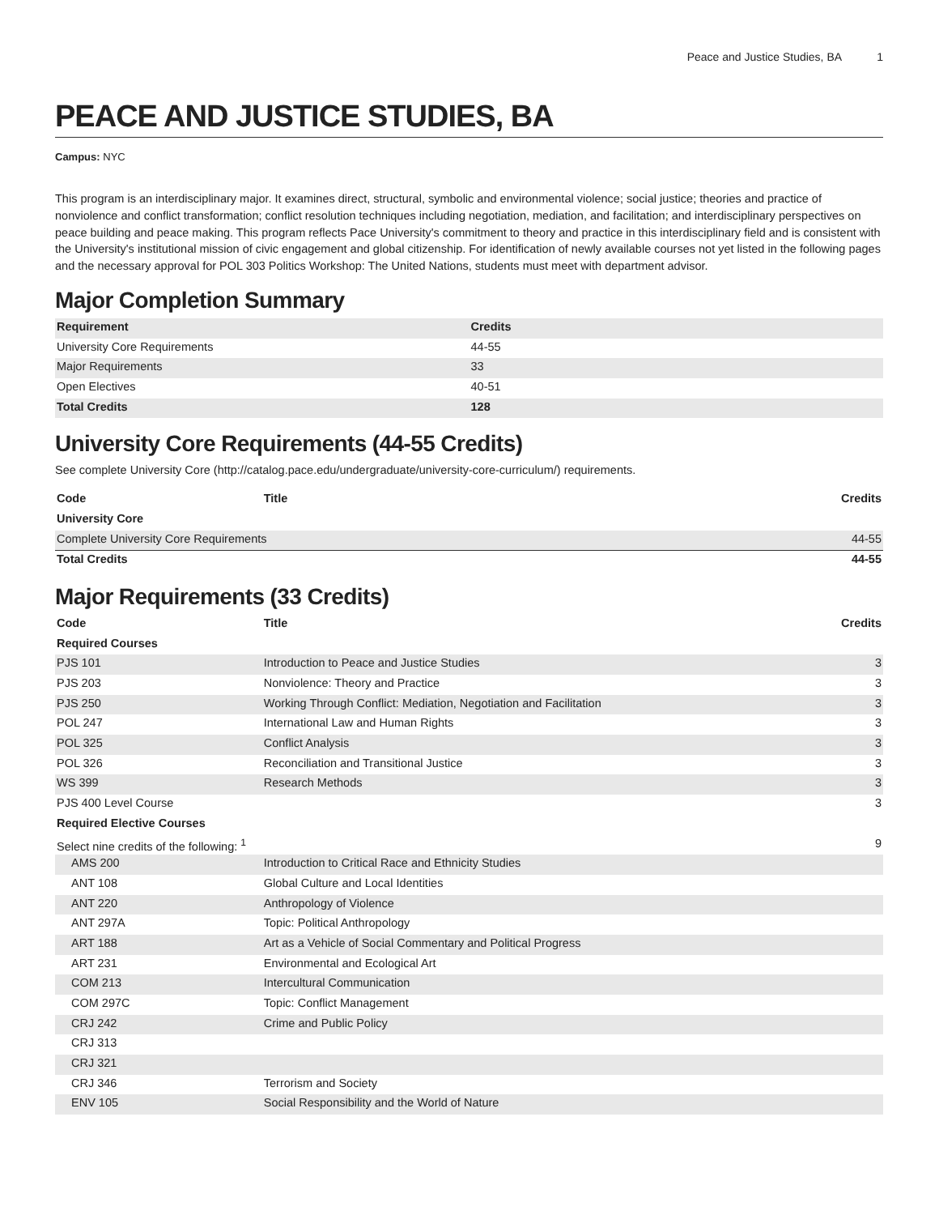Peace and Justice Studies, BA 1
PEACE AND JUSTICE STUDIES, BA
Campus: NYC
This program is an interdisciplinary major. It examines direct, structural, symbolic and environmental violence; social justice; theories and practice of nonviolence and conflict transformation; conflict resolution techniques including negotiation, mediation, and facilitation; and interdisciplinary perspectives on peace building and peace making. This program reflects Pace University's commitment to theory and practice in this interdisciplinary field and is consistent with the University's institutional mission of civic engagement and global citizenship. For identification of newly available courses not yet listed in the following pages and the necessary approval for POL 303 Politics Workshop: The United Nations, students must meet with department advisor.
Major Completion Summary
| Requirement | Credits |
| --- | --- |
| University Core Requirements | 44-55 |
| Major Requirements | 33 |
| Open Electives | 40-51 |
| Total Credits | 128 |
University Core Requirements (44-55 Credits)
See complete University Core (http://catalog.pace.edu/undergraduate/university-core-curriculum/) requirements.
| Code | Title | Credits |
| --- | --- | --- |
| University Core | | |
| Complete University Core Requirements | | 44-55 |
| Total Credits | | 44-55 |
Major Requirements (33 Credits)
| Code | Title | Credits |
| --- | --- | --- |
| Required Courses | | |
| PJS 101 | Introduction to Peace and Justice Studies | 3 |
| PJS 203 | Nonviolence: Theory and Practice | 3 |
| PJS 250 | Working Through Conflict: Mediation, Negotiation and Facilitation | 3 |
| POL 247 | International Law and Human Rights | 3 |
| POL 325 | Conflict Analysis | 3 |
| POL 326 | Reconciliation and Transitional Justice | 3 |
| WS 399 | Research Methods | 3 |
| PJS 400 Level Course | | 3 |
| Required Elective Courses | | |
| Select nine credits of the following: <sup>1</sup> | | 9 |
| AMS 200 | Introduction to Critical Race and Ethnicity Studies | |
| ANT 108 | Global Culture and Local Identities | |
| ANT 220 | Anthropology of Violence | |
| ANT 297A | Topic: Political Anthropology | |
| ART 188 | Art as a Vehicle of Social Commentary and Political Progress | |
| ART 231 | Environmental and Ecological Art | |
| COM 213 | Intercultural Communication | |
| COM 297C | Topic: Conflict Management | |
| CRJ 242 | Crime and Public Policy | |
| CRJ 313 | | |
| CRJ 321 | | |
| CRJ 346 | Terrorism and Society | |
| ENV 105 | Social Responsibility and the World of Nature | |